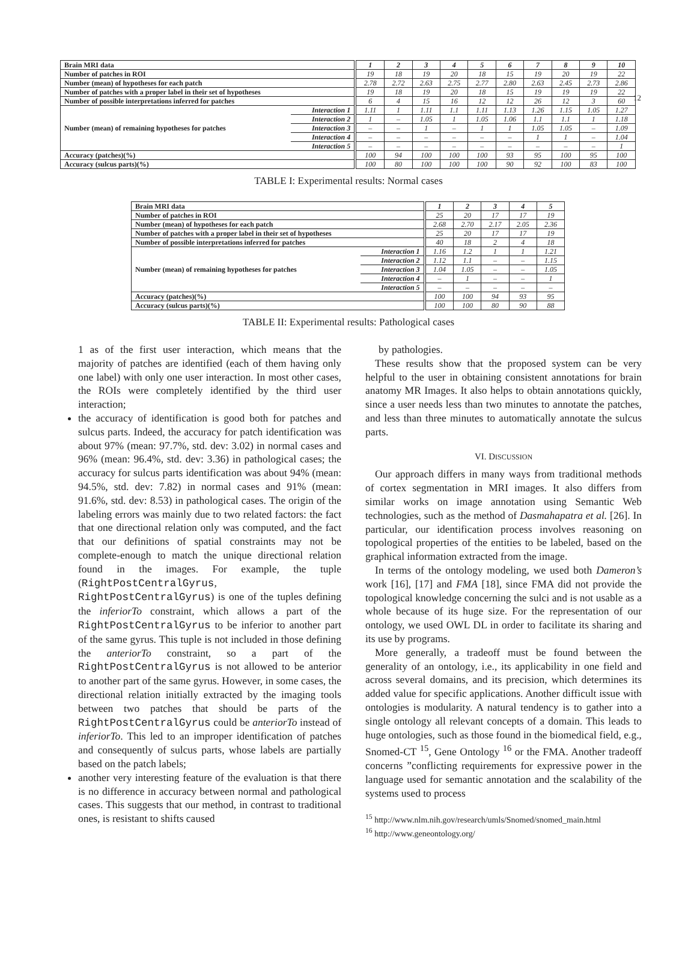12
| Brain MRI data | | 1 | 2 | 3 | 4 | 5 | 6 | 7 | 8 | 9 | 10 |
| Number of patches in ROI | | 19 | 18 | 19 | 20 | 18 | 15 | 19 | 20 | 19 | 22 |
| Number (mean) of hypotheses for each patch | | 2.78 | 2.72 | 2.63 | 2.75 | 2.77 | 2.80 | 2.63 | 2.45 | 2.73 | 2.86 |
| Number of patches with a proper label in their set of hypotheses | | 19 | 18 | 19 | 20 | 18 | 15 | 19 | 19 | 19 | 22 |
| Number of possible interpretations inferred for patches | | 6 | 4 | 15 | 16 | 12 | 12 | 26 | 12 | 3 | 60 |
| Number (mean) of remaining hypotheses for patches | Interaction 1 | 1.11 | 1 | 1.11 | 1.1 | 1.11 | 1.13 | 1.26 | 1.15 | 1.05 | 1.27 |
| | Interaction 2 | 1 | – | 1.05 | 1 | 1.05 | 1.06 | 1.1 | 1.1 | 1 | 1.18 |
| | Interaction 3 | – | – | 1 | – | 1 | 1 | 1.05 | 1.05 | – | 1.09 |
| | Interaction 4 | – | – | – | – | – | – | 1 | 1 | – | 1.04 |
| | Interaction 5 | – | – | – | – | – | – | – | – | – | 1 |
| Accuracy (patches)(%) | | 100 | 94 | 100 | 100 | 100 | 93 | 95 | 100 | 95 | 100 |
| Accuracy (sulcus parts)(%) | | 100 | 80 | 100 | 100 | 100 | 90 | 92 | 100 | 83 | 100 |
TABLE I: Experimental results: Normal cases
| Brain MRI data | | 1 | 2 | 3 | 4 | 5 |
| Number of patches in ROI | | 25 | 20 | 17 | 17 | 19 |
| Number (mean) of hypotheses for each patch | | 2.68 | 2.70 | 2.17 | 2.05 | 2.36 |
| Number of patches with a proper label in their set of hypotheses | | 25 | 20 | 17 | 17 | 19 |
| Number of possible interpretations inferred for patches | | 40 | 18 | 2 | 4 | 18 |
| Number (mean) of remaining hypotheses for patches | Interaction 1 | 1.16 | 1.2 | 1 | 1 | 1.21 |
| | Interaction 2 | 1.12 | 1.1 | – | – | 1.15 |
| | Interaction 3 | 1.04 | 1.05 | – | – | 1.05 |
| | Interaction 4 | – | 1 | – | – | 1 |
| | Interaction 5 | – | – | – | – | – |
| Accuracy (patches)(%) | | 100 | 100 | 94 | 93 | 95 |
| Accuracy (sulcus parts)(%) | | 100 | 100 | 80 | 90 | 88 |
TABLE II: Experimental results: Pathological cases
1 as of the first user interaction, which means that the majority of patches are identified (each of them having only one label) with only one user interaction. In most other cases, the ROIs were completely identified by the third user interaction;
the accuracy of identification is good both for patches and sulcus parts. Indeed, the accuracy for patch identification was about 97% (mean: 97.7%, std. dev: 3.02) in normal cases and 96% (mean: 96.4%, std. dev: 3.36) in pathological cases; the accuracy for sulcus parts identification was about 94% (mean: 94.5%, std. dev: 7.82) in normal cases and 91% (mean: 91.6%, std. dev: 8.53) in pathological cases. The origin of the labeling errors was mainly due to two related factors: the fact that one directional relation only was computed, and the fact that our definitions of spatial constraints may not be complete-enough to match the unique directional relation found in the images. For example, the tuple (RightPostCentralGyrus, RightPostCentralGyrus) is one of the tuples defining the inferiorTo constraint, which allows a part of the RightPostCentralGyrus to be inferior to another part of the same gyrus. This tuple is not included in those defining the anteriorTo constraint, so a part of the RightPostCentralGyrus is not allowed to be anterior to another part of the same gyrus. However, in some cases, the directional relation initially extracted by the imaging tools between two patches that should be parts of the RightPostCentralGyrus could be anteriorTo instead of inferiorTo. This led to an improper identification of patches and consequently of sulcus parts, whose labels are partially based on the patch labels;
another very interesting feature of the evaluation is that there is no difference in accuracy between normal and pathological cases. This suggests that our method, in contrast to traditional ones, is resistant to shifts caused
by pathologies.
These results show that the proposed system can be very helpful to the user in obtaining consistent annotations for brain anatomy MR Images. It also helps to obtain annotations quickly, since a user needs less than two minutes to annotate the patches, and less than three minutes to automatically annotate the sulcus parts.
VI. DISCUSSION
Our approach differs in many ways from traditional methods of cortex segmentation in MRI images. It also differs from similar works on image annotation using Semantic Web technologies, such as the method of Dasmahapatra et al. [26]. In particular, our identification process involves reasoning on topological properties of the entities to be labeled, based on the graphical information extracted from the image.
In terms of the ontology modeling, we used both Dameron’s work [16], [17] and FMA [18], since FMA did not provide the topological knowledge concerning the sulci and is not usable as a whole because of its huge size. For the representation of our ontology, we used OWL DL in order to facilitate its sharing and its use by programs.
More generally, a tradeoff must be found between the generality of an ontology, i.e., its applicability in one field and across several domains, and its precision, which determines its added value for specific applications. Another difficult issue with ontologies is modularity. A natural tendency is to gather into a single ontology all relevant concepts of a domain. This leads to huge ontologies, such as those found in the biomedical field, e.g., Snomed-CT <sup>15</sup>, Gene Ontology <sup>16</sup> or the FMA. Another tradeoff concerns ”conflicting requirements for expressive power in the language used for semantic annotation and the scalability of the systems used to process
<sup>15</sup> http://www.nlm.nih.gov/research/umls/Snomed/snomed_main.html
<sup>16</sup> http://www.geneontology.org/